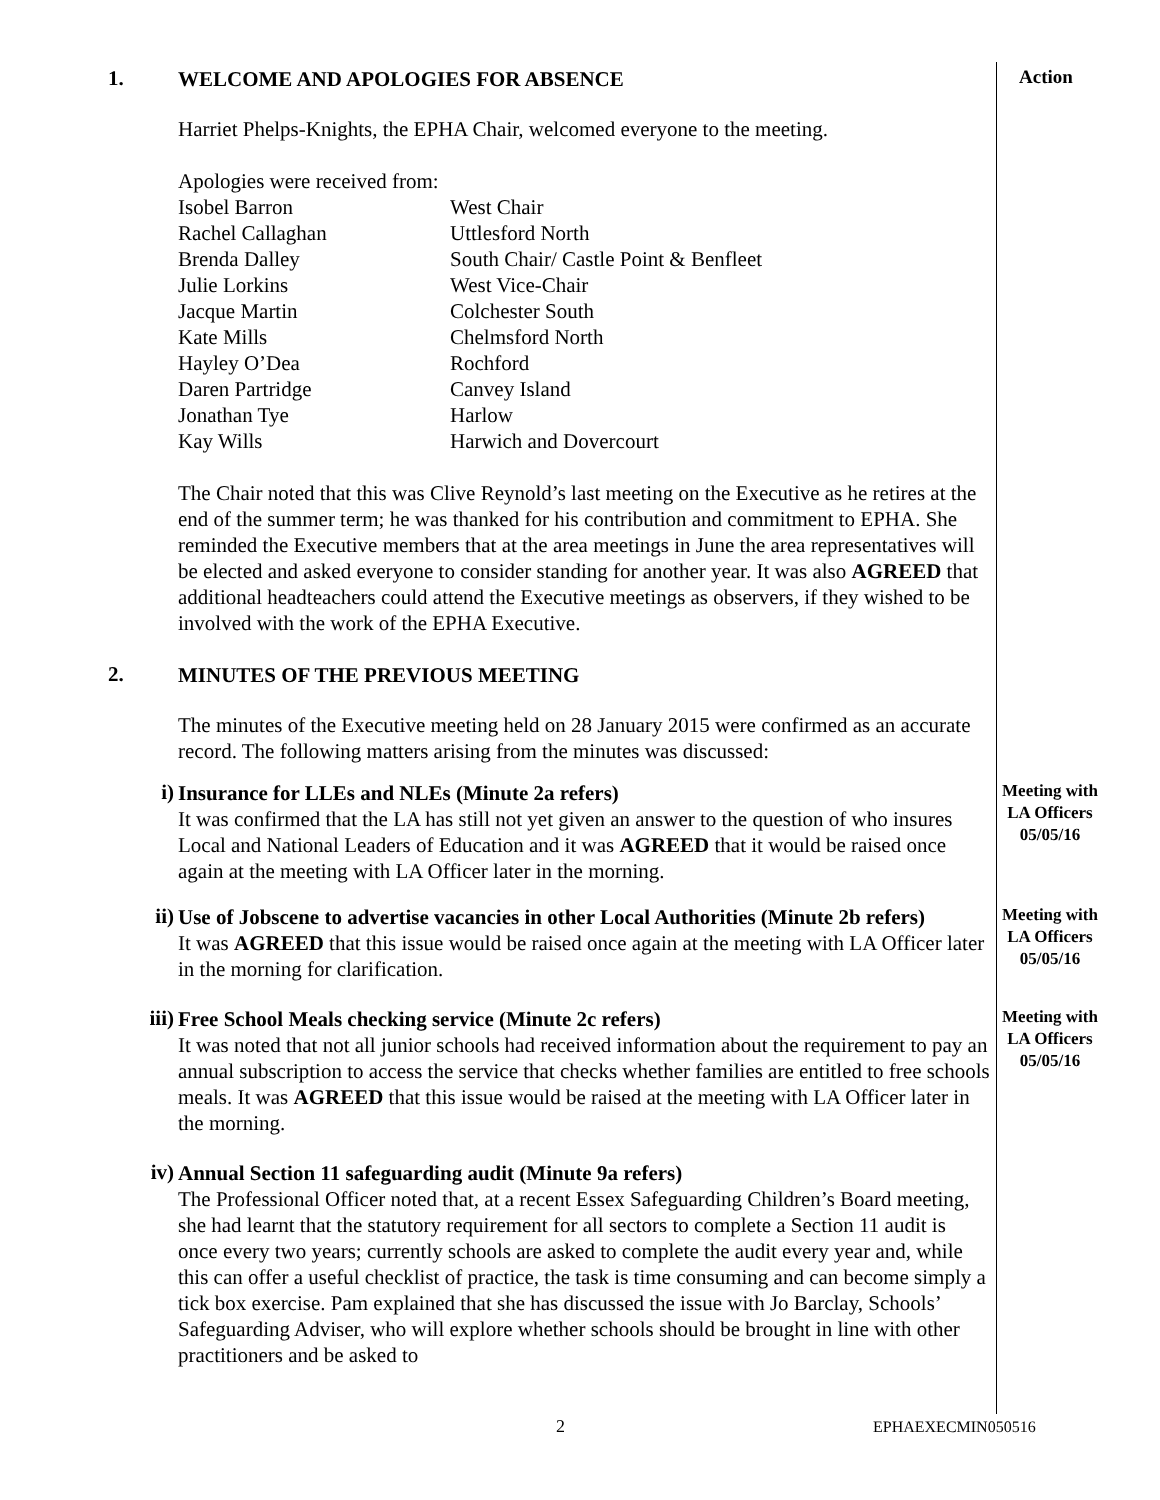1.
WELCOME AND APOLOGIES FOR ABSENCE
Action
Harriet Phelps-Knights, the EPHA Chair, welcomed everyone to the meeting.
Apologies were received from:
| Isobel Barron | West Chair |
| Rachel Callaghan | Uttlesford North |
| Brenda Dalley | South Chair/ Castle Point & Benfleet |
| Julie Lorkins | West Vice-Chair |
| Jacque Martin | Colchester South |
| Kate Mills | Chelmsford North |
| Hayley O’Dea | Rochford |
| Daren Partridge | Canvey Island |
| Jonathan Tye | Harlow |
| Kay Wills | Harwich and Dovercourt |
The Chair noted that this was Clive Reynold’s last meeting on the Executive as he retires at the end of the summer term; he was thanked for his contribution and commitment to EPHA. She reminded the Executive members that at the area meetings in June the area representatives will be elected and asked everyone to consider standing for another year. It was also AGREED that additional headteachers could attend the Executive meetings as observers, if they wished to be involved with the work of the EPHA Executive.
2.
MINUTES OF THE PREVIOUS MEETING
The minutes of the Executive meeting held on 28 January 2015 were confirmed as an accurate record. The following matters arising from the minutes was discussed:
i)
Insurance for LLEs and NLEs (Minute 2a refers)
It was confirmed that the LA has still not yet given an answer to the question of who insures Local and National Leaders of Education and it was AGREED that it would be raised once again at the meeting with LA Officer later in the morning.
Meeting with LA Officers 05/05/16
ii)
Use of Jobscene to advertise vacancies in other Local Authorities (Minute 2b refers)
It was AGREED that this issue would be raised once again at the meeting with LA Officer later in the morning for clarification.
Meeting with LA Officers 05/05/16
iii)
Free School Meals checking service (Minute 2c refers)
It was noted that not all junior schools had received information about the requirement to pay an annual subscription to access the service that checks whether families are entitled to free schools meals. It was AGREED that this issue would be raised at the meeting with LA Officer later in the morning.
Meeting with LA Officers 05/05/16
iv)
Annual Section 11 safeguarding audit (Minute 9a refers)
The Professional Officer noted that, at a recent Essex Safeguarding Children’s Board meeting, she had learnt that the statutory requirement for all sectors to complete a Section 11 audit is once every two years; currently schools are asked to complete the audit every year and, while this can offer a useful checklist of practice, the task is time consuming and can become simply a tick box exercise. Pam explained that she has discussed the issue with Jo Barclay, Schools’ Safeguarding Adviser, who will explore whether schools should be brought in line with other practitioners and be asked to
2 EPHAEXECMIN050516